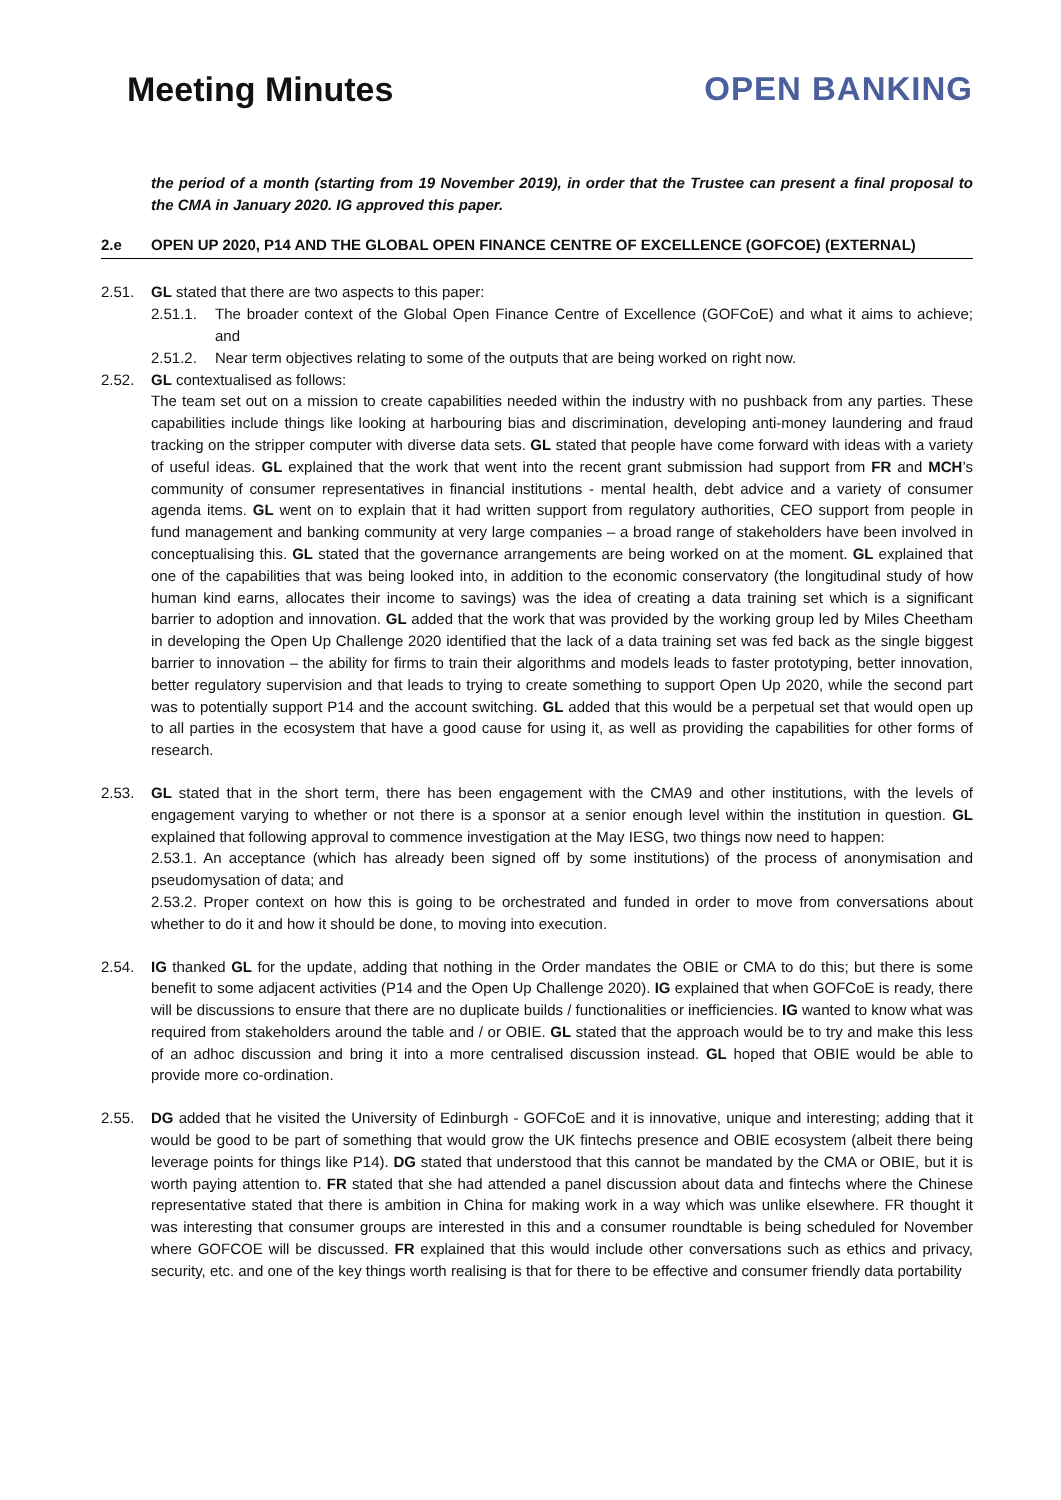Meeting Minutes OPEN BANKING
the period of a month (starting from 19 November 2019), in order that the Trustee can present a final proposal to the CMA in January 2020. IG approved this paper.
2.e OPEN UP 2020, P14 AND THE GLOBAL OPEN FINANCE CENTRE OF EXCELLENCE (GOFCOE) (EXTERNAL)
2.51. GL stated that there are two aspects to this paper:
2.51.1. The broader context of the Global Open Finance Centre of Excellence (GOFCoE) and what it aims to achieve; and
2.51.2. Near term objectives relating to some of the outputs that are being worked on right now.
2.52. GL contextualised as follows:
The team set out on a mission to create capabilities needed within the industry with no pushback from any parties. These capabilities include things like looking at harbouring bias and discrimination, developing anti-money laundering and fraud tracking on the stripper computer with diverse data sets. GL stated that people have come forward with ideas with a variety of useful ideas. GL explained that the work that went into the recent grant submission had support from FR and MCH’s community of consumer representatives in financial institutions - mental health, debt advice and a variety of consumer agenda items. GL went on to explain that it had written support from regulatory authorities, CEO support from people in fund management and banking community at very large companies – a broad range of stakeholders have been involved in conceptualising this. GL stated that the governance arrangements are being worked on at the moment. GL explained that one of the capabilities that was being looked into, in addition to the economic conservatory (the longitudinal study of how human kind earns, allocates their income to savings) was the idea of creating a data training set which is a significant barrier to adoption and innovation. GL added that the work that was provided by the working group led by Miles Cheetham in developing the Open Up Challenge 2020 identified that the lack of a data training set was fed back as the single biggest barrier to innovation – the ability for firms to train their algorithms and models leads to faster prototyping, better innovation, better regulatory supervision and that leads to trying to create something to support Open Up 2020, while the second part was to potentially support P14 and the account switching. GL added that this would be a perpetual set that would open up to all parties in the ecosystem that have a good cause for using it, as well as providing the capabilities for other forms of research.
2.53. GL stated that in the short term, there has been engagement with the CMA9 and other institutions, with the levels of engagement varying to whether or not there is a sponsor at a senior enough level within the institution in question. GL explained that following approval to commence investigation at the May IESG, two things now need to happen:
2.53.1. An acceptance (which has already been signed off by some institutions) of the process of anonymisation and pseudomysation of data; and
2.53.2. Proper context on how this is going to be orchestrated and funded in order to move from conversations about whether to do it and how it should be done, to moving into execution.
2.54. IG thanked GL for the update, adding that nothing in the Order mandates the OBIE or CMA to do this; but there is some benefit to some adjacent activities (P14 and the Open Up Challenge 2020). IG explained that when GOFCoE is ready, there will be discussions to ensure that there are no duplicate builds / functionalities or inefficiencies. IG wanted to know what was required from stakeholders around the table and / or OBIE. GL stated that the approach would be to try and make this less of an adhoc discussion and bring it into a more centralised discussion instead. GL hoped that OBIE would be able to provide more co-ordination.
2.55. DG added that he visited the University of Edinburgh - GOFCoE and it is innovative, unique and interesting; adding that it would be good to be part of something that would grow the UK fintechs presence and OBIE ecosystem (albeit there being leverage points for things like P14). DG stated that understood that this cannot be mandated by the CMA or OBIE, but it is worth paying attention to. FR stated that she had attended a panel discussion about data and fintechs where the Chinese representative stated that there is ambition in China for making work in a way which was unlike elsewhere. FR thought it was interesting that consumer groups are interested in this and a consumer roundtable is being scheduled for November where GOFCOE will be discussed. FR explained that this would include other conversations such as ethics and privacy, security, etc. and one of the key things worth realising is that for there to be effective and consumer friendly data portability